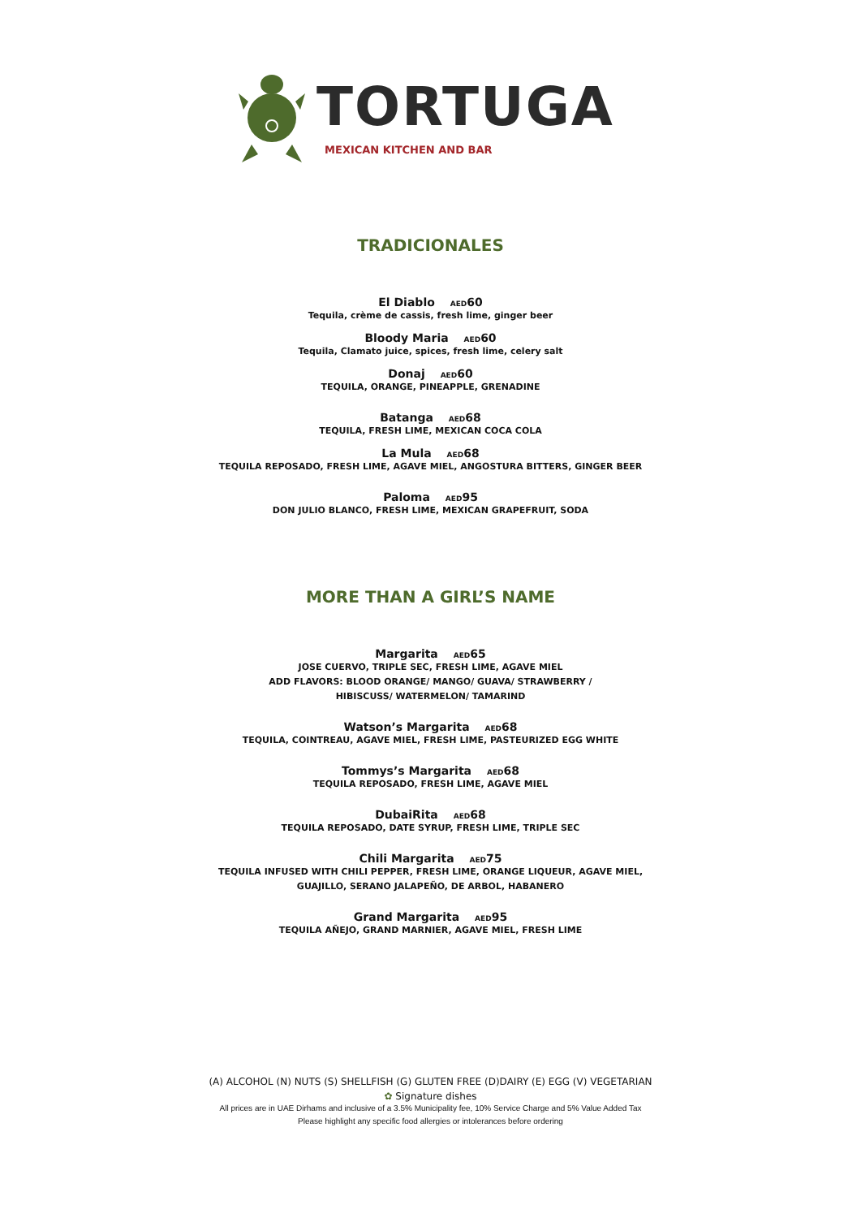TORTUGA
MEXICAN KITCHEN AND BAR
TRADICIONALES
El Diablo AED60
Tequila, crème de cassis, fresh lime, ginger beer
Bloody Maria AED60
Tequila, Clamato juice, spices, fresh lime, celery salt
Donaj AED60
TEQUILA, ORANGE, PINEAPPLE, GRENADINE
Batanga AED68
TEQUILA, FRESH LIME, MEXICAN COCA COLA
La Mula AED68
TEQUILA REPOSADO, FRESH LIME, AGAVE MIEL, ANGOSTURA BITTERS, GINGER BEER
Paloma AED95
DON JULIO BLANCO, FRESH LIME, MEXICAN GRAPEFRUIT, SODA
MORE THAN A GIRL’S NAME
Margarita AED65
JOSE CUERVO, TRIPLE SEC, FRESH LIME, AGAVE MIEL
ADD FLAVORS: BLOOD ORANGE/ MANGO/ GUAVA/ STRAWBERRY /
HIBISCUSS/ WATERMELON/ TAMARIND
Watson’s Margarita AED68
TEQUILA, COINTREAU, AGAVE MIEL, FRESH LIME, PASTEURIZED EGG WHITE
Tommys’s Margarita AED68
TEQUILA REPOSADO, FRESH LIME, AGAVE MIEL
DubaiRita AED68
TEQUILA REPOSADO, DATE SYRUP, FRESH LIME, TRIPLE SEC
Chili Margarita AED75
TEQUILA INFUSED WITH CHILI PEPPER, FRESH LIME, ORANGE LIQUEUR, AGAVE MIEL,
GUAJILLO, SERANO JALAPEÑO, DE ARBOL, HABANERO
Grand Margarita AED95
TEQUILA AÑEJO, GRAND MARNIER, AGAVE MIEL, FRESH LIME
(A) ALCOHOL (N) NUTS (S) SHELLFISH (G) GLUTEN FREE (D)DAIRY (E) EGG (V) VEGETARIAN
✿ Signature dishes
All prices are in UAE Dirhams and inclusive of a 3.5% Municipality fee, 10% Service Charge and 5% Value Added Tax
Please highlight any specific food allergies or intolerances before ordering